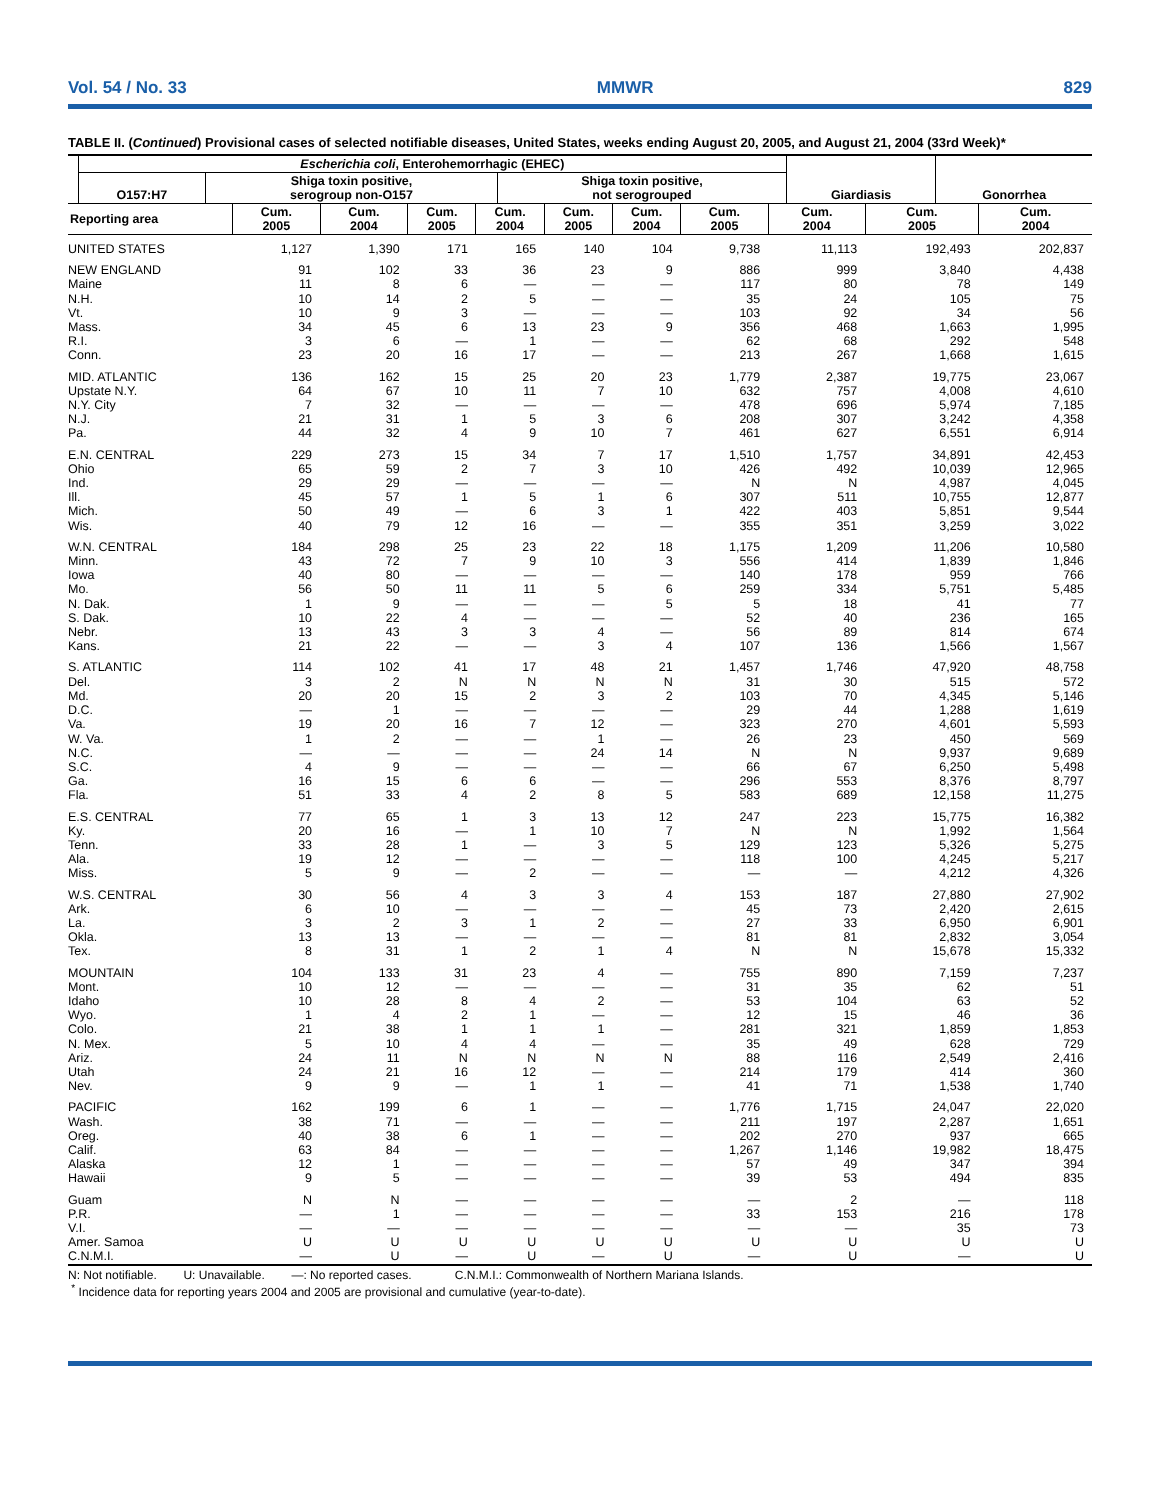Vol. 54 / No. 33 MMWR 829
TABLE II. (Continued) Provisional cases of selected notifiable diseases, United States, weeks ending August 20, 2005, and August 21, 2004 (33rd Week)*
| | Escherichia coli , Enterohemorrhagic (EHEC) | | | Giardiasis | Gonorrhea |
| --- | --- | --- | --- | --- | --- |
| | O157:H7 | Shiga toxin positive, serogroup non-O157 | Shiga toxin positive, not serogrouped | | |
| Reporting area | Cum. 2005 | Cum. 2004 | Cum. 2005 | Cum. 2004 | Cum. 2005 | Cum. 2004 | Cum. 2005 | Cum. 2004 | Cum. 2005 | Cum. 2004 |
| --- | --- | --- | --- | --- | --- | --- | --- | --- | --- | --- |
| UNITED STATES | 1,127 | 1,390 | 171 | 165 | 140 | 104 | 9,738 | 11,113 | 192,493 | 202,837 |
| NEW ENGLAND | 91 | 102 | 33 | 36 | 23 | 9 | 886 | 999 | 3,840 | 4,438 |
| Maine | 11 | 8 | 6 | — | — | — | 117 | 80 | 78 | 149 |
| N.H. | 10 | 14 | 2 | 5 | — | — | 35 | 24 | 105 | 75 |
| Vt. | 10 | 9 | 3 | — | — | — | 103 | 92 | 34 | 56 |
| Mass. | 34 | 45 | 6 | 13 | 23 | 9 | 356 | 468 | 1,663 | 1,995 |
| R.I. | 3 | 6 | — | 1 | — | — | 62 | 68 | 292 | 548 |
| Conn. | 23 | 20 | 16 | 17 | — | — | 213 | 267 | 1,668 | 1,615 |
| MID. ATLANTIC | 136 | 162 | 15 | 25 | 20 | 23 | 1,779 | 2,387 | 19,775 | 23,067 |
| Upstate N.Y. | 64 | 67 | 10 | 11 | 7 | 10 | 632 | 757 | 4,008 | 4,610 |
| N.Y. City | 7 | 32 | — | — | — | — | 478 | 696 | 5,974 | 7,185 |
| N.J. | 21 | 31 | 1 | 5 | 3 | 6 | 208 | 307 | 3,242 | 4,358 |
| Pa. | 44 | 32 | 4 | 9 | 10 | 7 | 461 | 627 | 6,551 | 6,914 |
| E.N. CENTRAL | 229 | 273 | 15 | 34 | 7 | 17 | 1,510 | 1,757 | 34,891 | 42,453 |
| Ohio | 65 | 59 | 2 | 7 | 3 | 10 | 426 | 492 | 10,039 | 12,965 |
| Ind. | 29 | 29 | — | — | — | — | N | N | 4,987 | 4,045 |
| Ill. | 45 | 57 | 1 | 5 | 1 | 6 | 307 | 511 | 10,755 | 12,877 |
| Mich. | 50 | 49 | — | 6 | 3 | 1 | 422 | 403 | 5,851 | 9,544 |
| Wis. | 40 | 79 | 12 | 16 | — | — | 355 | 351 | 3,259 | 3,022 |
| W.N. CENTRAL | 184 | 298 | 25 | 23 | 22 | 18 | 1,175 | 1,209 | 11,206 | 10,580 |
| Minn. | 43 | 72 | 7 | 9 | 10 | 3 | 556 | 414 | 1,839 | 1,846 |
| Iowa | 40 | 80 | — | — | — | — | 140 | 178 | 959 | 766 |
| Mo. | 56 | 50 | 11 | 11 | 5 | 6 | 259 | 334 | 5,751 | 5,485 |
| N. Dak. | 1 | 9 | — | — | — | 5 | 5 | 18 | 41 | 77 |
| S. Dak. | 10 | 22 | 4 | — | — | — | 52 | 40 | 236 | 165 |
| Nebr. | 13 | 43 | 3 | 3 | 4 | — | 56 | 89 | 814 | 674 |
| Kans. | 21 | 22 | — | — | 3 | 4 | 107 | 136 | 1,566 | 1,567 |
| S. ATLANTIC | 114 | 102 | 41 | 17 | 48 | 21 | 1,457 | 1,746 | 47,920 | 48,758 |
| Del. | 3 | 2 | N | N | N | N | 31 | 30 | 515 | 572 |
| Md. | 20 | 20 | 15 | 2 | 3 | 2 | 103 | 70 | 4,345 | 5,146 |
| D.C. | — | 1 | — | — | — | — | 29 | 44 | 1,288 | 1,619 |
| Va. | 19 | 20 | 16 | 7 | 12 | — | 323 | 270 | 4,601 | 5,593 |
| W. Va. | 1 | 2 | — | — | 1 | — | 26 | 23 | 450 | 569 |
| N.C. | — | — | — | — | 24 | 14 | N | N | 9,937 | 9,689 |
| S.C. | 4 | 9 | — | — | — | — | 66 | 67 | 6,250 | 5,498 |
| Ga. | 16 | 15 | 6 | 6 | — | — | 296 | 553 | 8,376 | 8,797 |
| Fla. | 51 | 33 | 4 | 2 | 8 | 5 | 583 | 689 | 12,158 | 11,275 |
| E.S. CENTRAL | 77 | 65 | 1 | 3 | 13 | 12 | 247 | 223 | 15,775 | 16,382 |
| Ky. | 20 | 16 | — | 1 | 10 | 7 | N | N | 1,992 | 1,564 |
| Tenn. | 33 | 28 | 1 | — | 3 | 5 | 129 | 123 | 5,326 | 5,275 |
| Ala. | 19 | 12 | — | — | — | — | 118 | 100 | 4,245 | 5,217 |
| Miss. | 5 | 9 | — | 2 | — | — | — | — | 4,212 | 4,326 |
| W.S. CENTRAL | 30 | 56 | 4 | 3 | 3 | 4 | 153 | 187 | 27,880 | 27,902 |
| Ark. | 6 | 10 | — | — | — | — | 45 | 73 | 2,420 | 2,615 |
| La. | 3 | 2 | 3 | 1 | 2 | — | 27 | 33 | 6,950 | 6,901 |
| Okla. | 13 | 13 | — | — | — | — | 81 | 81 | 2,832 | 3,054 |
| Tex. | 8 | 31 | 1 | 2 | 1 | 4 | N | N | 15,678 | 15,332 |
| MOUNTAIN | 104 | 133 | 31 | 23 | 4 | — | 755 | 890 | 7,159 | 7,237 |
| Mont. | 10 | 12 | — | — | — | — | 31 | 35 | 62 | 51 |
| Idaho | 10 | 28 | 8 | 4 | 2 | — | 53 | 104 | 63 | 52 |
| Wyo. | 1 | 4 | 2 | 1 | — | — | 12 | 15 | 46 | 36 |
| Colo. | 21 | 38 | 1 | 1 | 1 | — | 281 | 321 | 1,859 | 1,853 |
| N. Mex. | 5 | 10 | 4 | 4 | — | — | 35 | 49 | 628 | 729 |
| Ariz. | 24 | 11 | N | N | N | N | 88 | 116 | 2,549 | 2,416 |
| Utah | 24 | 21 | 16 | 12 | — | — | 214 | 179 | 414 | 360 |
| Nev. | 9 | 9 | — | 1 | 1 | — | 41 | 71 | 1,538 | 1,740 |
| PACIFIC | 162 | 199 | 6 | 1 | — | — | 1,776 | 1,715 | 24,047 | 22,020 |
| Wash. | 38 | 71 | — | — | — | — | 211 | 197 | 2,287 | 1,651 |
| Oreg. | 40 | 38 | 6 | 1 | — | — | 202 | 270 | 937 | 665 |
| Calif. | 63 | 84 | — | — | — | — | 1,267 | 1,146 | 19,982 | 18,475 |
| Alaska | 12 | 1 | — | — | — | — | 57 | 49 | 347 | 394 |
| Hawaii | 9 | 5 | — | — | — | — | 39 | 53 | 494 | 835 |
| Guam | N | N | — | — | — | — | — | 2 | — | 118 |
| P.R. | — | 1 | — | — | — | — | 33 | 153 | 216 | 178 |
| V.I. | — | — | — | — | — | — | — | — | 35 | 73 |
| Amer. Samoa | U | U | U | U | U | U | U | U | U | U |
| C.N.M.I. | — | U | — | U | — | U | — | U | — | U |
N: Not notifiable. U: Unavailable. —: No reported cases. C.N.M.I.: Commonwealth of Northern Mariana Islands.
<sup>*</sup> Incidence data for reporting years 2004 and 2005 are provisional and cumulative (year-to-date).